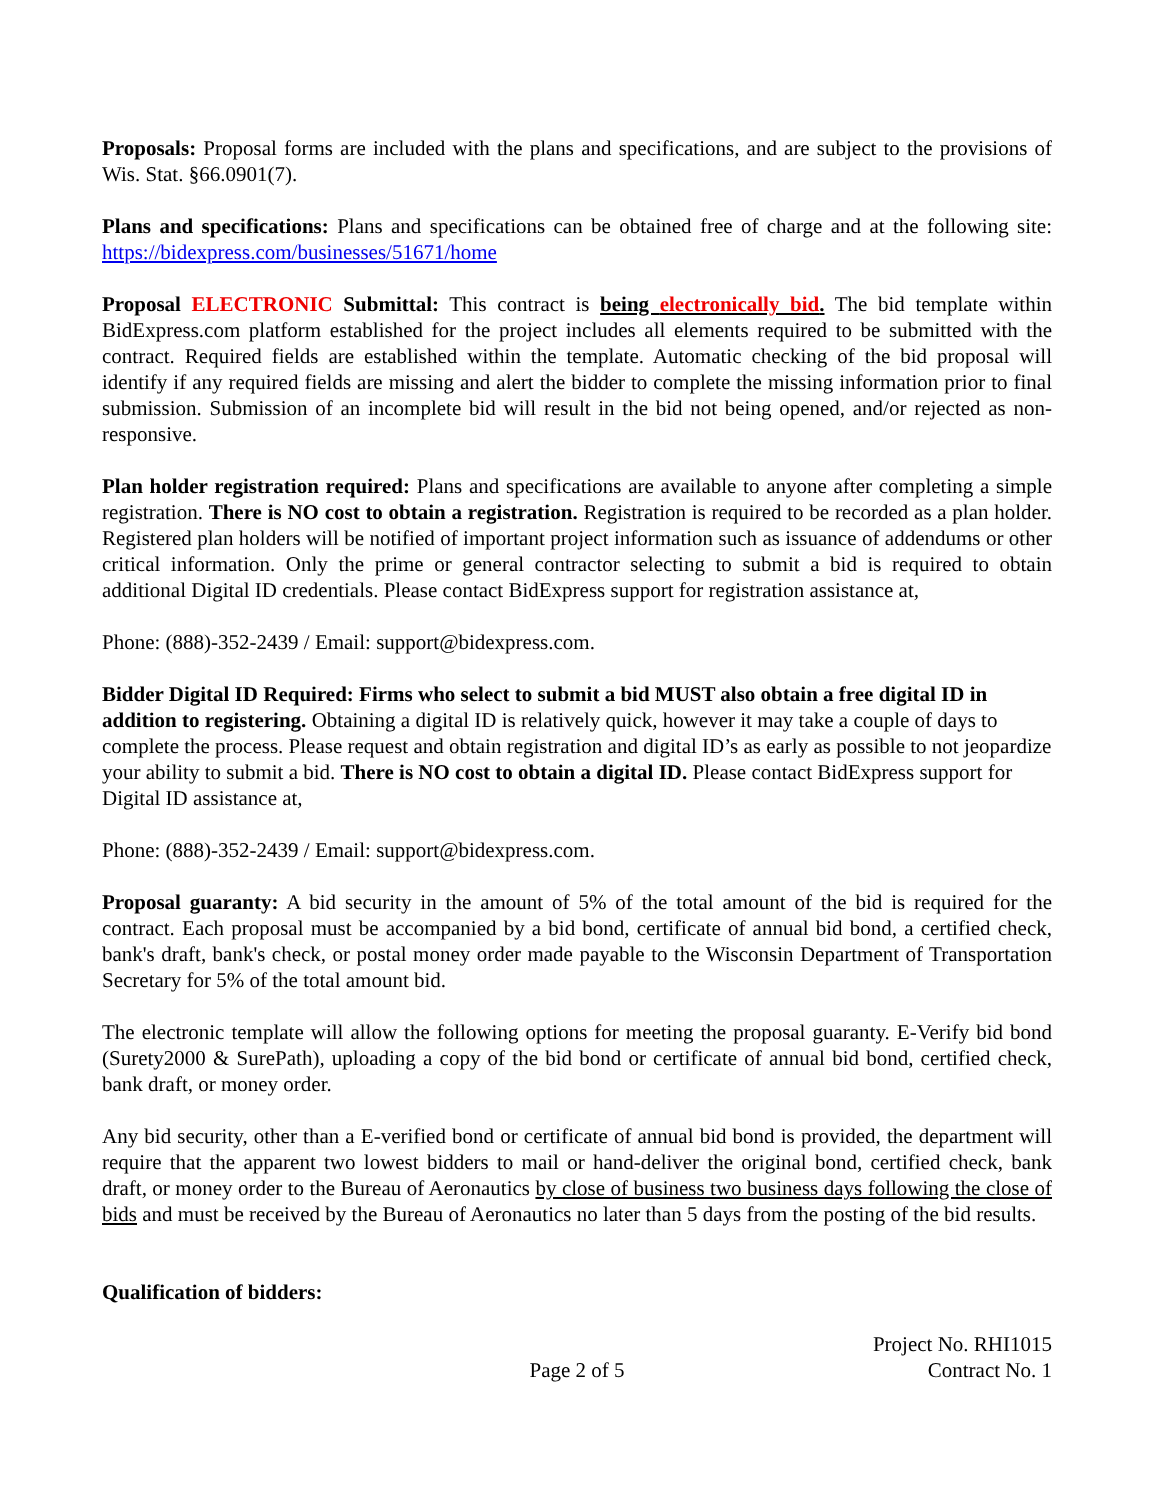Proposals: Proposal forms are included with the plans and specifications, and are subject to the provisions of Wis. Stat. §66.0901(7).
Plans and specifications: Plans and specifications can be obtained free of charge and at the following site: https://bidexpress.com/businesses/51671/home
Proposal ELECTRONIC Submittal: This contract is being electronically bid. The bid template within BidExpress.com platform established for the project includes all elements required to be submitted with the contract. Required fields are established within the template. Automatic checking of the bid proposal will identify if any required fields are missing and alert the bidder to complete the missing information prior to final submission. Submission of an incomplete bid will result in the bid not being opened, and/or rejected as non-responsive.
Plan holder registration required: Plans and specifications are available to anyone after completing a simple registration. There is NO cost to obtain a registration. Registration is required to be recorded as a plan holder. Registered plan holders will be notified of important project information such as issuance of addendums or other critical information. Only the prime or general contractor selecting to submit a bid is required to obtain additional Digital ID credentials. Please contact BidExpress support for registration assistance at,
Phone: (888)-352-2439 / Email: support@bidexpress.com.
Bidder Digital ID Required: Firms who select to submit a bid MUST also obtain a free digital ID in addition to registering. Obtaining a digital ID is relatively quick, however it may take a couple of days to complete the process. Please request and obtain registration and digital ID’s as early as possible to not jeopardize your ability to submit a bid. There is NO cost to obtain a digital ID. Please contact BidExpress support for Digital ID assistance at,
Phone: (888)-352-2439 / Email: support@bidexpress.com.
Proposal guaranty: A bid security in the amount of 5% of the total amount of the bid is required for the contract. Each proposal must be accompanied by a bid bond, certificate of annual bid bond, a certified check, bank's draft, bank's check, or postal money order made payable to the Wisconsin Department of Transportation Secretary for 5% of the total amount bid.
The electronic template will allow the following options for meeting the proposal guaranty. E-Verify bid bond (Surety2000 & SurePath), uploading a copy of the bid bond or certificate of annual bid bond, certified check, bank draft, or money order.
Any bid security, other than a E-verified bond or certificate of annual bid bond is provided, the department will require that the apparent two lowest bidders to mail or hand-deliver the original bond, certified check, bank draft, or money order to the Bureau of Aeronautics by close of business two business days following the close of bids and must be received by the Bureau of Aeronautics no later than 5 days from the posting of the bid results.
Qualification of bidders:
Page 2 of 5
Project No. RHI1015
Contract No. 1